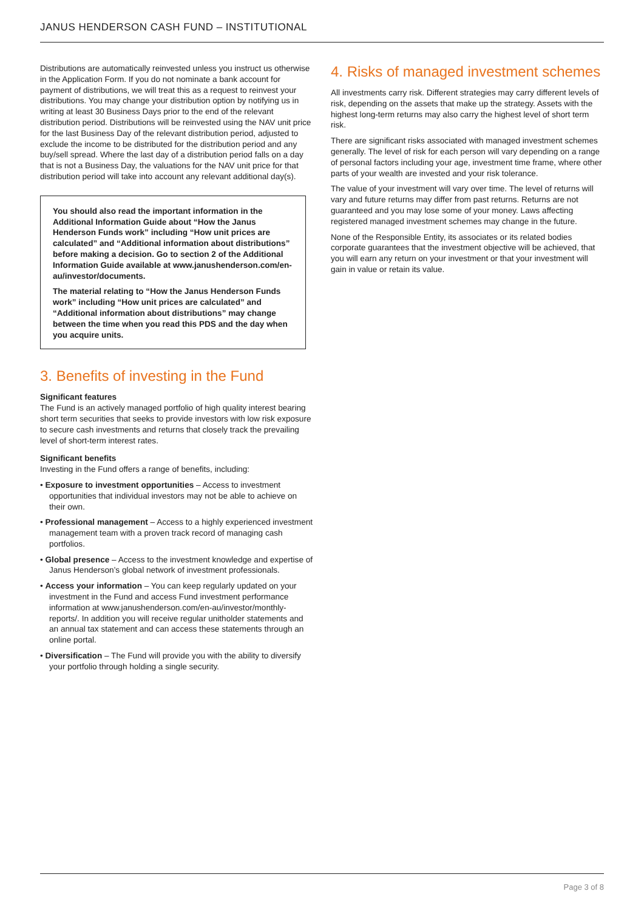JANUS HENDERSON CASH FUND – INSTITUTIONAL
Distributions are automatically reinvested unless you instruct us otherwise in the Application Form. If you do not nominate a bank account for payment of distributions, we will treat this as a request to reinvest your distributions. You may change your distribution option by notifying us in writing at least 30 Business Days prior to the end of the relevant distribution period. Distributions will be reinvested using the NAV unit price for the last Business Day of the relevant distribution period, adjusted to exclude the income to be distributed for the distribution period and any buy/sell spread. Where the last day of a distribution period falls on a day that is not a Business Day, the valuations for the NAV unit price for that distribution period will take into account any relevant additional day(s).
You should also read the important information in the Additional Information Guide about “How the Janus Henderson Funds work” including “How unit prices are calculated” and “Additional information about distributions” before making a decision. Go to section 2 of the Additional Information Guide available at www.janushenderson.com/en-au/investor/documents.
The material relating to “How the Janus Henderson Funds work” including “How unit prices are calculated” and “Additional information about distributions” may change between the time when you read this PDS and the day when you acquire units.
3. Benefits of investing in the Fund
Significant features
The Fund is an actively managed portfolio of high quality interest bearing short term securities that seeks to provide investors with low risk exposure to secure cash investments and returns that closely track the prevailing level of short-term interest rates.
Significant benefits
Investing in the Fund offers a range of benefits, including:
• Exposure to investment opportunities – Access to investment opportunities that individual investors may not be able to achieve on their own.
• Professional management – Access to a highly experienced investment management team with a proven track record of managing cash portfolios.
• Global presence – Access to the investment knowledge and expertise of Janus Henderson’s global network of investment professionals.
• Access your information – You can keep regularly updated on your investment in the Fund and access Fund investment performance information at www.janushenderson.com/en-au/investor/monthly-reports/. In addition you will receive regular unitholder statements and an annual tax statement and can access these statements through an online portal.
• Diversification – The Fund will provide you with the ability to diversify your portfolio through holding a single security.
4. Risks of managed investment schemes
All investments carry risk. Different strategies may carry different levels of risk, depending on the assets that make up the strategy. Assets with the highest long-term returns may also carry the highest level of short term risk.
There are significant risks associated with managed investment schemes generally. The level of risk for each person will vary depending on a range of personal factors including your age, investment time frame, where other parts of your wealth are invested and your risk tolerance.
The value of your investment will vary over time. The level of returns will vary and future returns may differ from past returns. Returns are not guaranteed and you may lose some of your money. Laws affecting registered managed investment schemes may change in the future.
None of the Responsible Entity, its associates or its related bodies corporate guarantees that the investment objective will be achieved, that you will earn any return on your investment or that your investment will gain in value or retain its value.
Page 3 of 8